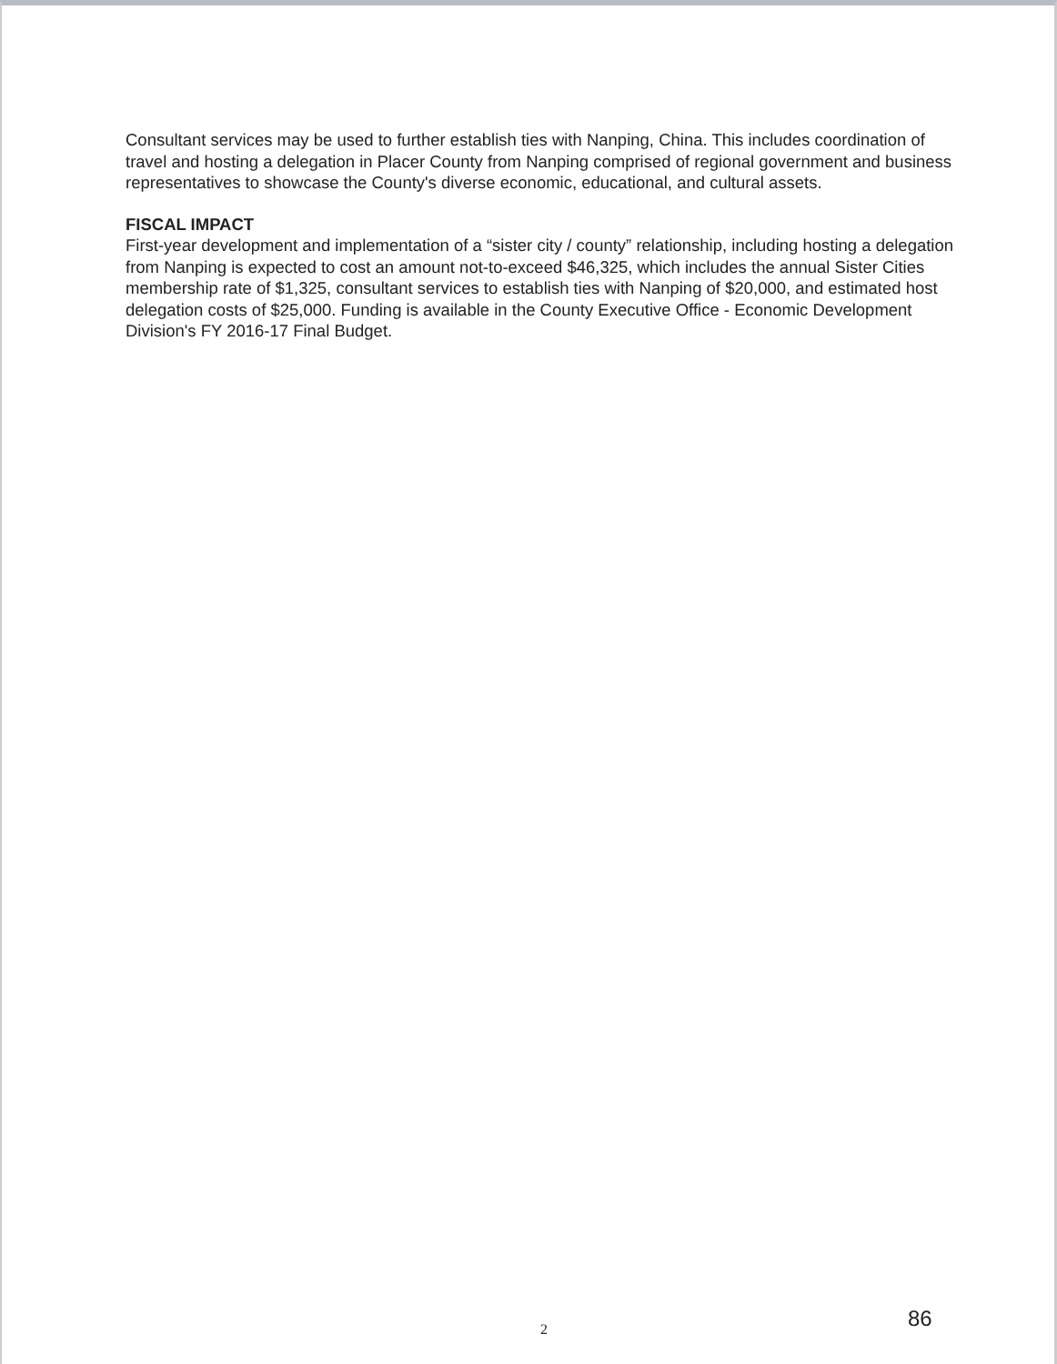Consultant services may be used to further establish ties with Nanping, China. This includes coordination of travel and hosting a delegation in Placer County from Nanping comprised of regional government and business representatives to showcase the County's diverse economic, educational, and cultural assets.
FISCAL IMPACT
First-year development and implementation of a “sister city / county” relationship, including hosting a delegation from Nanping is expected to cost an amount not-to-exceed $46,325, which includes the annual Sister Cities membership rate of $1,325, consultant services to establish ties with Nanping of $20,000, and estimated host delegation costs of $25,000. Funding is available in the County Executive Office - Economic Development Division's FY 2016-17 Final Budget.
2 86